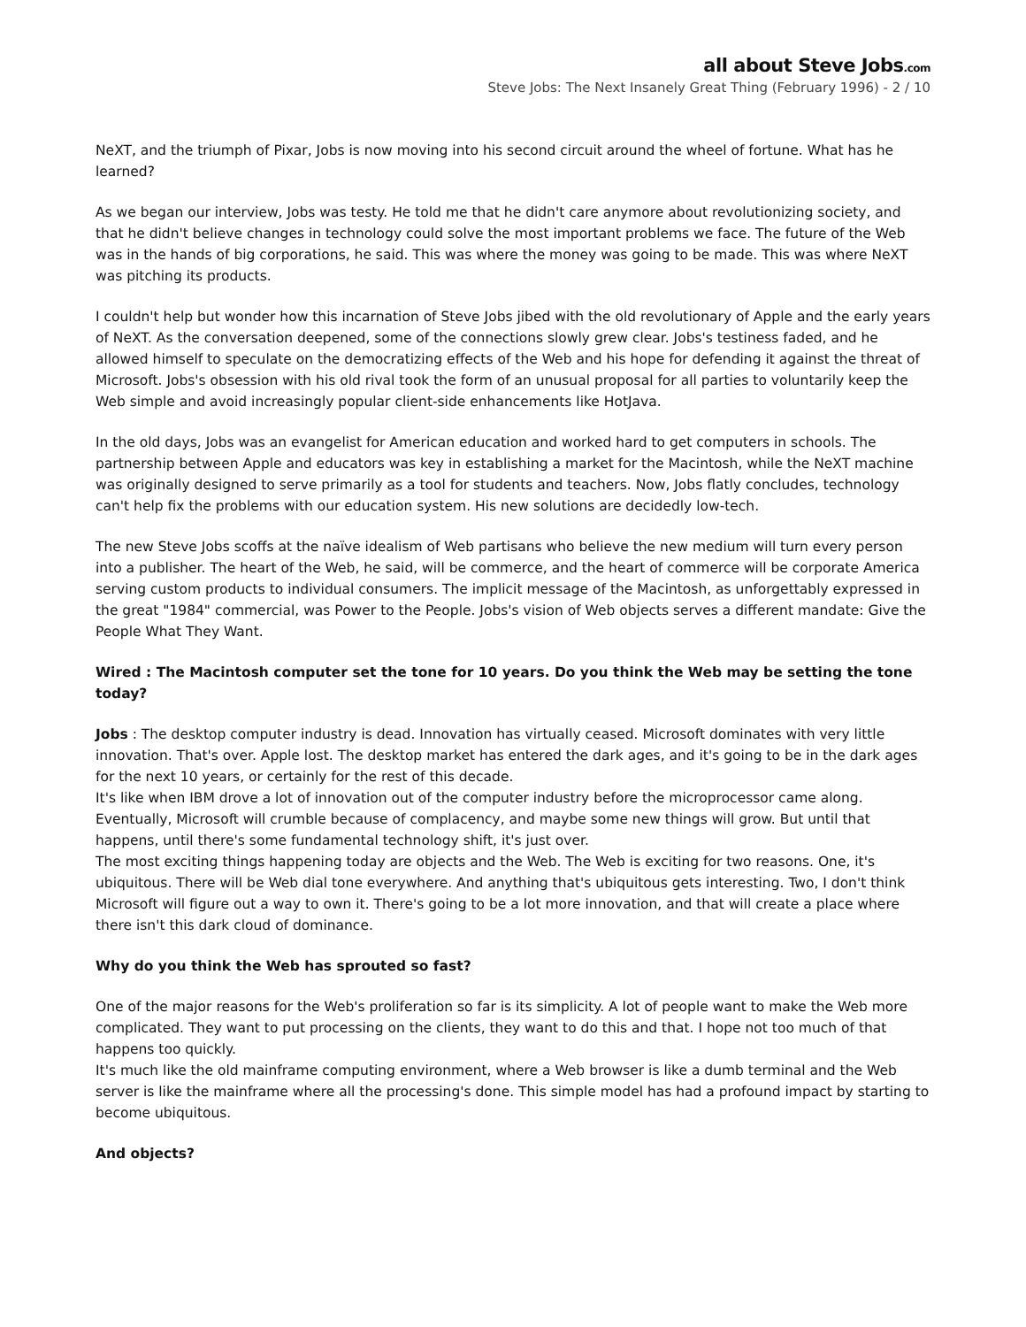all about Steve Jobs.com
Steve Jobs: The Next Insanely Great Thing (February 1996) - 2 / 10
NeXT, and the triumph of Pixar, Jobs is now moving into his second circuit around the wheel of fortune. What has he learned?
As we began our interview, Jobs was testy. He told me that he didn't care anymore about revolutionizing society, and that he didn't believe changes in technology could solve the most important problems we face. The future of the Web was in the hands of big corporations, he said. This was where the money was going to be made. This was where NeXT was pitching its products.
I couldn't help but wonder how this incarnation of Steve Jobs jibed with the old revolutionary of Apple and the early years of NeXT. As the conversation deepened, some of the connections slowly grew clear. Jobs's testiness faded, and he allowed himself to speculate on the democratizing effects of the Web and his hope for defending it against the threat of Microsoft. Jobs's obsession with his old rival took the form of an unusual proposal for all parties to voluntarily keep the Web simple and avoid increasingly popular client-side enhancements like HotJava.
In the old days, Jobs was an evangelist for American education and worked hard to get computers in schools. The partnership between Apple and educators was key in establishing a market for the Macintosh, while the NeXT machine was originally designed to serve primarily as a tool for students and teachers. Now, Jobs flatly concludes, technology can't help fix the problems with our education system. His new solutions are decidedly low-tech.
The new Steve Jobs scoffs at the naïve idealism of Web partisans who believe the new medium will turn every person into a publisher. The heart of the Web, he said, will be commerce, and the heart of commerce will be corporate America serving custom products to individual consumers. The implicit message of the Macintosh, as unforgettably expressed in the great "1984" commercial, was Power to the People. Jobs's vision of Web objects serves a different mandate: Give the People What They Want.
Wired : The Macintosh computer set the tone for 10 years. Do you think the Web may be setting the tone today?
Jobs : The desktop computer industry is dead. Innovation has virtually ceased. Microsoft dominates with very little innovation. That's over. Apple lost. The desktop market has entered the dark ages, and it's going to be in the dark ages for the next 10 years, or certainly for the rest of this decade.
It's like when IBM drove a lot of innovation out of the computer industry before the microprocessor came along. Eventually, Microsoft will crumble because of complacency, and maybe some new things will grow. But until that happens, until there's some fundamental technology shift, it's just over.
The most exciting things happening today are objects and the Web. The Web is exciting for two reasons. One, it's ubiquitous. There will be Web dial tone everywhere. And anything that's ubiquitous gets interesting. Two, I don't think Microsoft will figure out a way to own it. There's going to be a lot more innovation, and that will create a place where there isn't this dark cloud of dominance.
Why do you think the Web has sprouted so fast?
One of the major reasons for the Web's proliferation so far is its simplicity. A lot of people want to make the Web more complicated. They want to put processing on the clients, they want to do this and that. I hope not too much of that happens too quickly.
It's much like the old mainframe computing environment, where a Web browser is like a dumb terminal and the Web server is like the mainframe where all the processing's done. This simple model has had a profound impact by starting to become ubiquitous.
And objects?